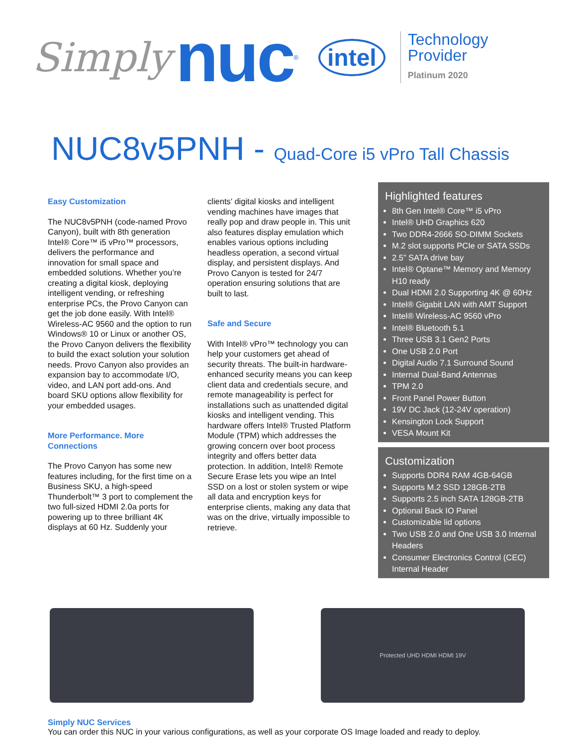Simply nuc<sup>®</sup> intel
Technology
Provider
Platinum 2020
NUC8v5PNH - Quad-Core i5 vPro Tall Chassis
Easy Customization
The NUC8v5PNH (code-named Provo Canyon), built with 8th generation Intel® Core™ i5 vPro™ processors, delivers the performance and innovation for small space and embedded solutions. Whether you’re creating a digital kiosk, deploying intelligent vending, or refreshing enterprise PCs, the Provo Canyon can get the job done easily. With Intel® Wireless-AC 9560 and the option to run Windows® 10 or Linux or another OS, the Provo Canyon delivers the flexibility to build the exact solution your solution needs. Provo Canyon also provides an expansion bay to accommodate I/O, video, and LAN port add-ons. And board SKU options allow flexibility for your embedded usages.
More Performance. More Connections
The Provo Canyon has some new features including, for the first time on a Business SKU, a high-speed Thunderbolt™ 3 port to complement the two full-sized HDMI 2.0a ports for powering up to three brilliant 4K displays at 60 Hz. Suddenly your
clients’ digital kiosks and intelligent vending machines have images that really pop and draw people in. This unit also features display emulation which enables various options including headless operation, a second virtual display, and persistent displays. And Provo Canyon is tested for 24/7 operation ensuring solutions that are built to last.
Safe and Secure
With Intel® vPro™ technology you can help your customers get ahead of security threats. The built-in hardware-enhanced security means you can keep client data and credentials secure, and remote manageability is perfect for installations such as unattended digital kiosks and intelligent vending. This hardware offers Intel® Trusted Platform Module (TPM) which addresses the growing concern over boot process integrity and offers better data protection. In addition, Intel® Remote Secure Erase lets you wipe an Intel SSD on a lost or stolen system or wipe all data and encryption keys for enterprise clients, making any data that was on the drive, virtually impossible to retrieve.
Highlighted features
8th Gen Intel® Core™ i5 vPro
Intel® UHD Graphics 620
Two DDR4-2666 SO-DIMM Sockets
M.2 slot supports PCIe or SATA SSDs
2.5” SATA drive bay
Intel® Optane™ Memory and Memory H10 ready
Dual HDMI 2.0 Supporting 4K @ 60Hz
Intel® Gigabit LAN with AMT Support
Intel® Wireless-AC 9560 vPro
Intel® Bluetooth 5.1
Three USB 3.1 Gen2 Ports
One USB 2.0 Port
Digital Audio 7.1 Surround Sound
Internal Dual-Band Antennas
TPM 2.0
Front Panel Power Button
19V DC Jack (12-24V operation)
Kensington Lock Support
VESA Mount Kit
Customization
Supports DDR4 RAM 4GB-64GB
Supports M.2 SSD 128GB-2TB
Supports 2.5 inch SATA 128GB-2TB
Optional Back IO Panel
Customizable lid options
Two USB 2.0 and One USB 3.0 Internal Headers
Consumer Electronics Control (CEC) Internal Header
Protected UHD HDMI HDMI 19V
Simply NUC Services
You can order this NUC in your various configurations, as well as your corporate OS Image loaded and ready to deploy.